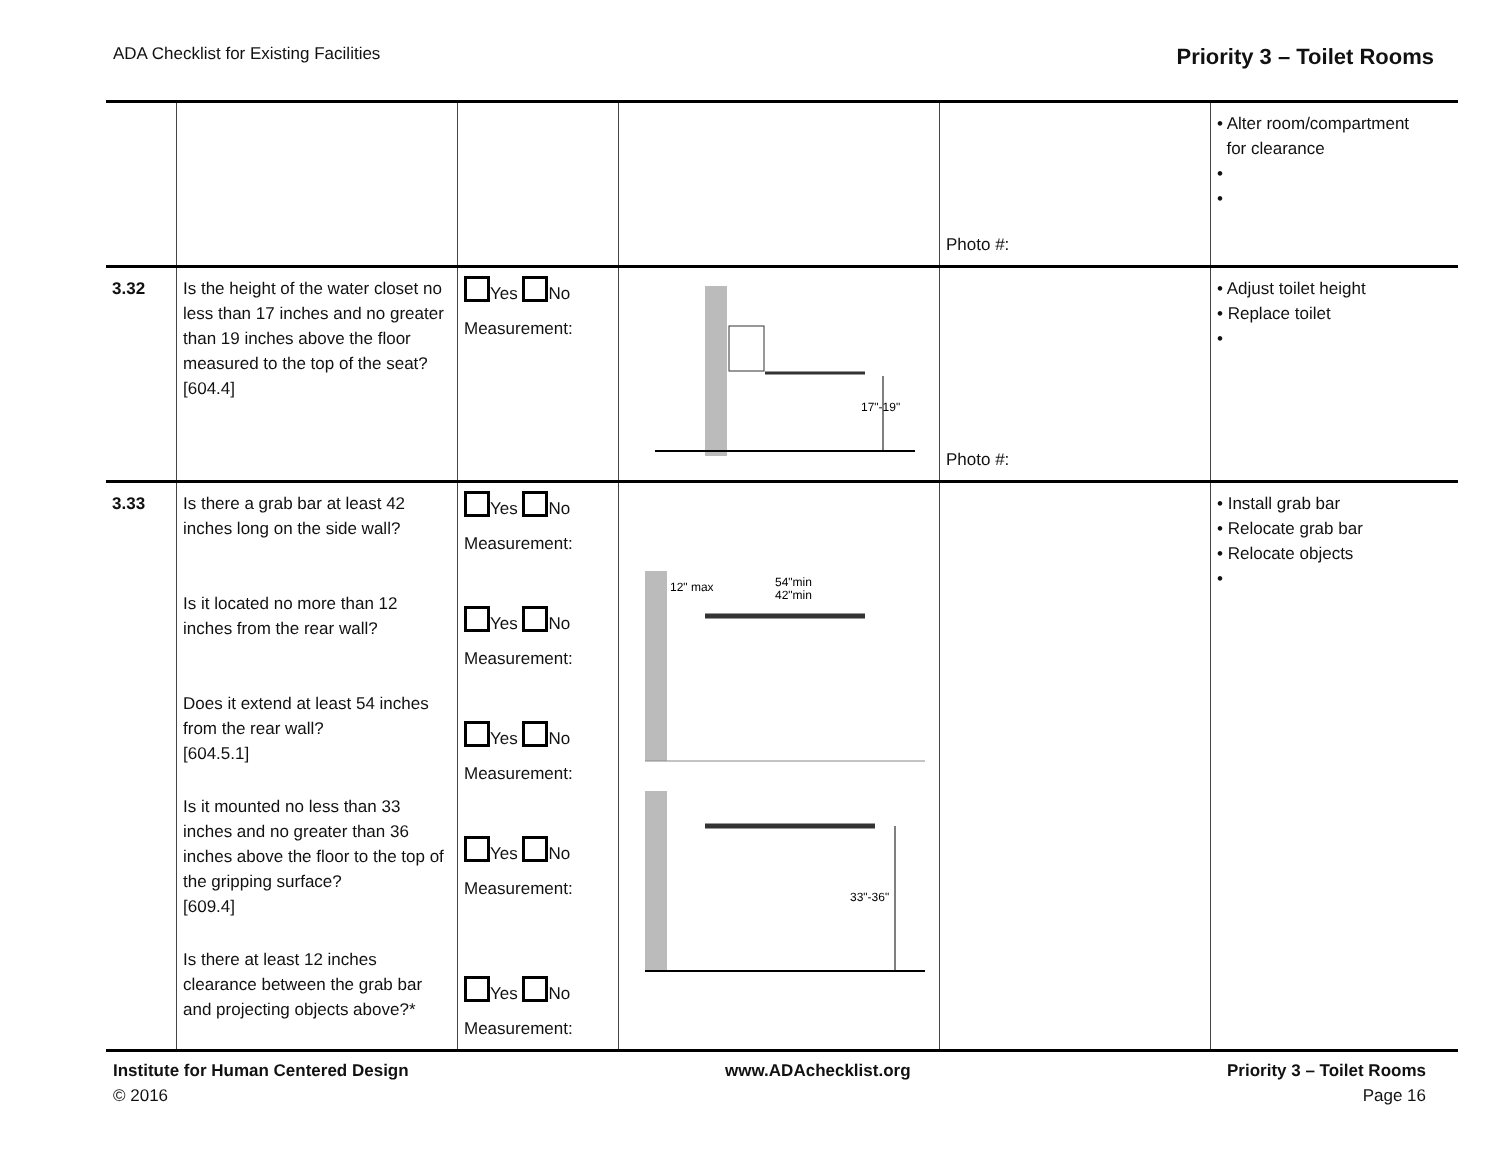ADA Checklist for Existing Facilities Priority 3 – Toilet Rooms
| | | | | Photo #: | • Alter room/compartment for clearance • • |
| 3.32 | Is the height of the water closet no less than 17 inches and no greater than 19 inches above the floor measured to the top of the seat? [604.4] | Yes No Measurement: | 17"-19" | Photo #: | • Adjust toilet height • Replace toilet • |
| 3.33 | Is there a grab bar at least 42 inches long on the side wall? Is it located no more than 12 inches from the rear wall? Does it extend at least 54 inches from the rear wall? [604.5.1] Is it mounted no less than 33 inches and no greater than 36 inches above the floor to the top of the gripping surface? [609.4] Is there at least 12 inches clearance between the grab bar and projecting objects above?* | Yes No Measurement: Yes No Measurement: Yes No Measurement: Yes No Measurement: Yes No Measurement: | 12" max 54"min 42"min 33"-36" | | • Install grab bar • Relocate grab bar • Relocate objects • |
Institute for Human Centered Design
© 2016
www.ADAchecklist.org Priority 3 – Toilet Rooms
Page 16